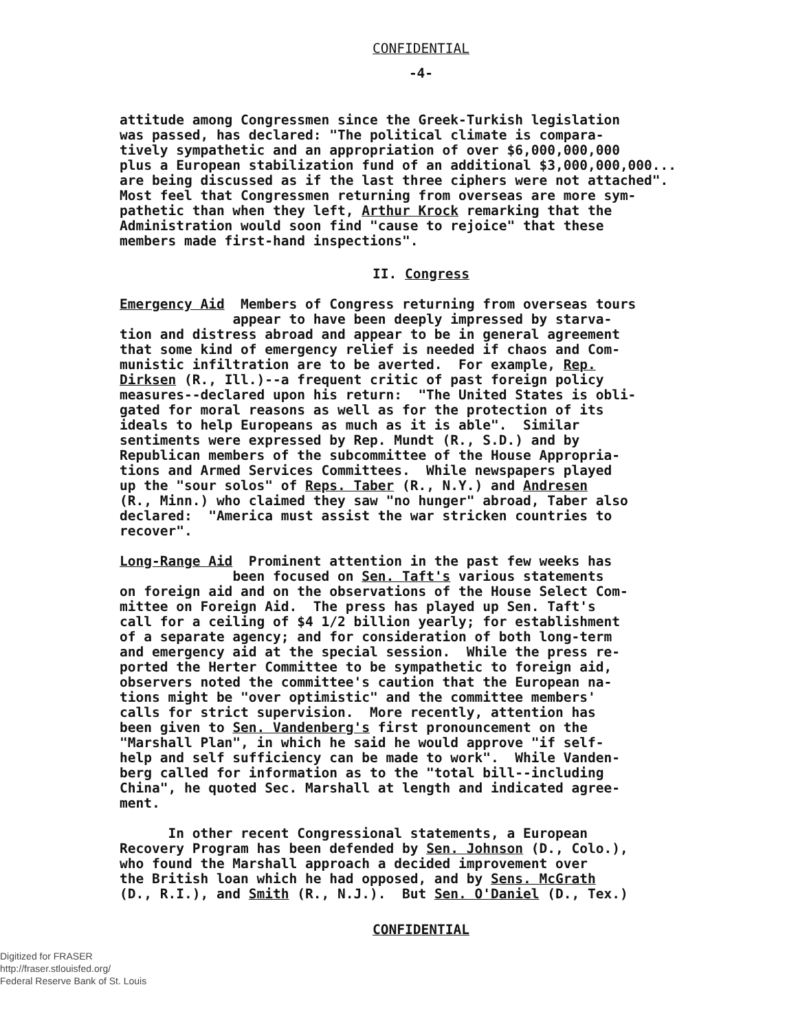CONFIDENTIAL
-4-
attitude among Congressmen since the Greek-Turkish legislation was passed, has declared: "The political climate is compara- tively sympathetic and an appropriation of over $6,000,000,000 plus a European stabilization fund of an additional $3,000,000,000... are being discussed as if the last three ciphers were not attached". Most feel that Congressmen returning from overseas are more sym- pathetic than when they left, Arthur Krock remarking that the Administration would soon find "cause to rejoice" that these members made first-hand inspections".
II. Congress
Emergency Aid Members of Congress returning from overseas tours appear to have been deeply impressed by starva- tion and distress abroad and appear to be in general agreement that some kind of emergency relief is needed if chaos and Com- munistic infiltration are to be averted. For example, Rep. Dirksen (R., Ill.)--a frequent critic of past foreign policy measures--declared upon his return: "The United States is obli- gated for moral reasons as well as for the protection of its ideals to help Europeans as much as it is able". Similar sentiments were expressed by Rep. Mundt (R., S.D.) and by Republican members of the subcommittee of the House Appropria- tions and Armed Services Committees. While newspapers played up the "sour solos" of Reps. Taber (R., N.Y.) and Andresen (R., Minn.) who claimed they saw "no hunger" abroad, Taber also declared: "America must assist the war stricken countries to recover".
Long-Range Aid Prominent attention in the past few weeks has been focused on Sen. Taft's various statements on foreign aid and on the observations of the House Select Com- mittee on Foreign Aid. The press has played up Sen. Taft's call for a ceiling of $4 1/2 billion yearly; for establishment of a separate agency; and for consideration of both long-term and emergency aid at the special session. While the press re- ported the Herter Committee to be sympathetic to foreign aid, observers noted the committee's caution that the European na- tions might be "over optimistic" and the committee members' calls for strict supervision. More recently, attention has been given to Sen. Vandenberg's first pronouncement on the "Marshall Plan", in which he said he would approve "if self- help and self sufficiency can be made to work". While Vanden- berg called for information as to the "total bill--including China", he quoted Sec. Marshall at length and indicated agree- ment.
In other recent Congressional statements, a European Recovery Program has been defended by Sen. Johnson (D., Colo.), who found the Marshall approach a decided improvement over the British loan which he had opposed, and by Sens. McGrath (D., R.I.), and Smith (R., N.J.). But Sen. O'Daniel (D., Tex.)
CONFIDENTIAL
Digitized for FRASER
http://fraser.stlouisfed.org/
Federal Reserve Bank of St. Louis